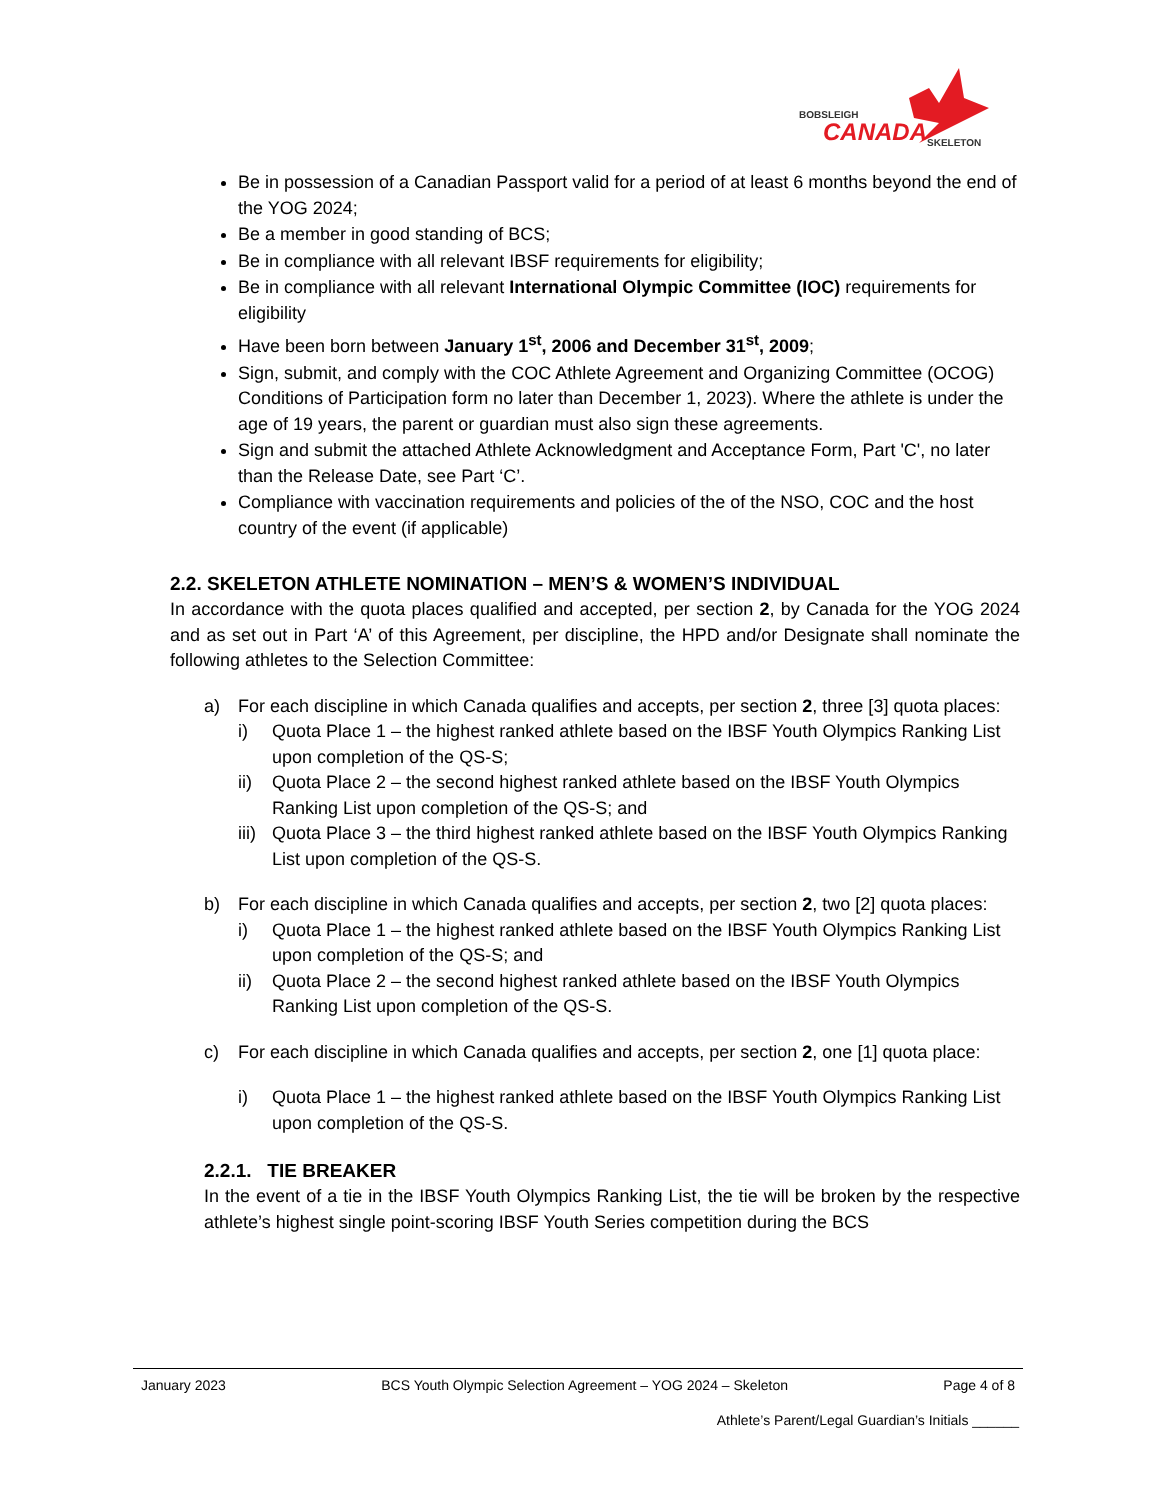BOBSLEIGH
CANADA
SKELETON
Be in possession of a Canadian Passport valid for a period of at least 6 months beyond the end of the YOG 2024;
Be a member in good standing of BCS;
Be in compliance with all relevant IBSF requirements for eligibility;
Be in compliance with all relevant International Olympic Committee (IOC) requirements for eligibility
Have been born between January 1<sup>st</sup>, 2006 and December 31<sup>st</sup>, 2009;
Sign, submit, and comply with the COC Athlete Agreement and Organizing Committee (OCOG) Conditions of Participation form no later than December 1, 2023). Where the athlete is under the age of 19 years, the parent or guardian must also sign these agreements.
Sign and submit the attached Athlete Acknowledgment and Acceptance Form, Part 'C', no later than the Release Date, see Part ‘C’.
Compliance with vaccination requirements and policies of the of the NSO, COC and the host country of the event (if applicable)
2.2. SKELETON ATHLETE NOMINATION – MEN’S & WOMEN’S INDIVIDUAL
In accordance with the quota places qualified and accepted, per section 2, by Canada for the YOG 2024 and as set out in Part ‘A’ of this Agreement, per discipline, the HPD and/or Designate shall nominate the following athletes to the Selection Committee:
a) For each discipline in which Canada qualifies and accepts, per section 2, three [3] quota places:
i) Quota Place 1 – the highest ranked athlete based on the IBSF Youth Olympics Ranking List upon completion of the QS-S;
ii) Quota Place 2 – the second highest ranked athlete based on the IBSF Youth Olympics Ranking List upon completion of the QS-S; and
iii) Quota Place 3 – the third highest ranked athlete based on the IBSF Youth Olympics Ranking List upon completion of the QS-S.
b) For each discipline in which Canada qualifies and accepts, per section 2, two [2] quota places:
i) Quota Place 1 – the highest ranked athlete based on the IBSF Youth Olympics Ranking List upon completion of the QS-S; and
ii) Quota Place 2 – the second highest ranked athlete based on the IBSF Youth Olympics Ranking List upon completion of the QS-S.
c) For each discipline in which Canada qualifies and accepts, per section 2, one [1] quota place:
i) Quota Place 1 – the highest ranked athlete based on the IBSF Youth Olympics Ranking List upon completion of the QS-S.
2.2.1. TIE BREAKER
In the event of a tie in the IBSF Youth Olympics Ranking List, the tie will be broken by the respective athlete’s highest single point-scoring IBSF Youth Series competition during the BCS
January 2023 BCS Youth Olympic Selection Agreement – YOG 2024 – Skeleton Page 4 of 8
Athlete’s Parent/Legal Guardian’s Initials ______